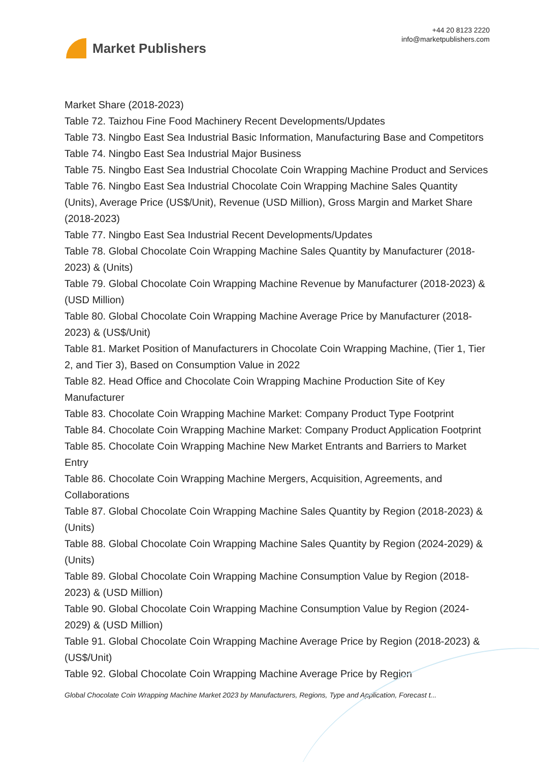Market Publishers
+44 20 8123 2220
info@marketpublishers.com
Market Share (2018-2023)
Table 72. Taizhou Fine Food Machinery Recent Developments/Updates
Table 73. Ningbo East Sea Industrial Basic Information, Manufacturing Base and Competitors
Table 74. Ningbo East Sea Industrial Major Business
Table 75. Ningbo East Sea Industrial Chocolate Coin Wrapping Machine Product and Services
Table 76. Ningbo East Sea Industrial Chocolate Coin Wrapping Machine Sales Quantity (Units), Average Price (US$/Unit), Revenue (USD Million), Gross Margin and Market Share (2018-2023)
Table 77. Ningbo East Sea Industrial Recent Developments/Updates
Table 78. Global Chocolate Coin Wrapping Machine Sales Quantity by Manufacturer (2018-2023) & (Units)
Table 79. Global Chocolate Coin Wrapping Machine Revenue by Manufacturer (2018-2023) & (USD Million)
Table 80. Global Chocolate Coin Wrapping Machine Average Price by Manufacturer (2018-2023) & (US$/Unit)
Table 81. Market Position of Manufacturers in Chocolate Coin Wrapping Machine, (Tier 1, Tier 2, and Tier 3), Based on Consumption Value in 2022
Table 82. Head Office and Chocolate Coin Wrapping Machine Production Site of Key Manufacturer
Table 83. Chocolate Coin Wrapping Machine Market: Company Product Type Footprint
Table 84. Chocolate Coin Wrapping Machine Market: Company Product Application Footprint
Table 85. Chocolate Coin Wrapping Machine New Market Entrants and Barriers to Market Entry
Table 86. Chocolate Coin Wrapping Machine Mergers, Acquisition, Agreements, and Collaborations
Table 87. Global Chocolate Coin Wrapping Machine Sales Quantity by Region (2018-2023) & (Units)
Table 88. Global Chocolate Coin Wrapping Machine Sales Quantity by Region (2024-2029) & (Units)
Table 89. Global Chocolate Coin Wrapping Machine Consumption Value by Region (2018-2023) & (USD Million)
Table 90. Global Chocolate Coin Wrapping Machine Consumption Value by Region (2024-2029) & (USD Million)
Table 91. Global Chocolate Coin Wrapping Machine Average Price by Region (2018-2023) & (US$/Unit)
Table 92. Global Chocolate Coin Wrapping Machine Average Price by Region
Global Chocolate Coin Wrapping Machine Market 2023 by Manufacturers, Regions, Type and Application, Forecast t...